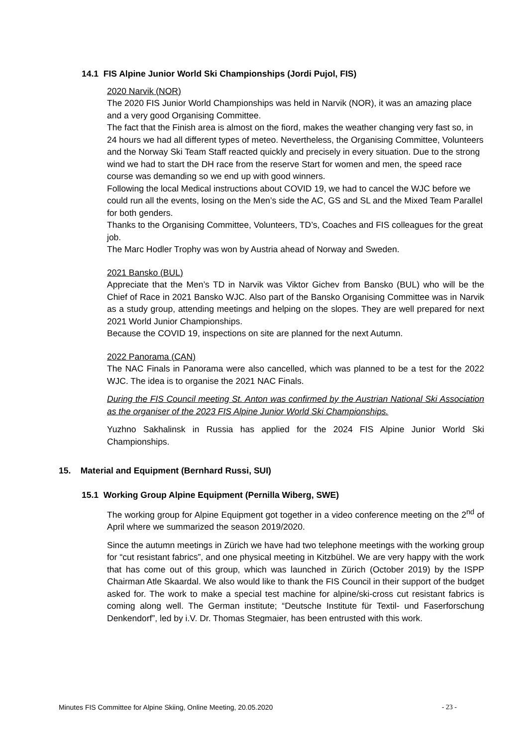14.1 FIS Alpine Junior World Ski Championships (Jordi Pujol, FIS)
2020 Narvik (NOR)
The 2020 FIS Junior World Championships was held in Narvik (NOR), it was an amazing place and a very good Organising Committee.
The fact that the Finish area is almost on the fiord, makes the weather changing very fast so, in 24 hours we had all different types of meteo. Nevertheless, the Organising Committee, Volunteers and the Norway Ski Team Staff reacted quickly and precisely in every situation. Due to the strong wind we had to start the DH race from the reserve Start for women and men, the speed race course was demanding so we end up with good winners.
Following the local Medical instructions about COVID 19, we had to cancel the WJC before we could run all the events, losing on the Men’s side the AC, GS and SL and the Mixed Team Parallel for both genders.
Thanks to the Organising Committee, Volunteers, TD’s, Coaches and FIS colleagues for the great job.
The Marc Hodler Trophy was won by Austria ahead of Norway and Sweden.
2021 Bansko (BUL)
Appreciate that the Men’s TD in Narvik was Viktor Gichev from Bansko (BUL) who will be the Chief of Race in 2021 Bansko WJC. Also part of the Bansko Organising Committee was in Narvik as a study group, attending meetings and helping on the slopes. They are well prepared for next 2021 World Junior Championships.
Because the COVID 19, inspections on site are planned for the next Autumn.
2022 Panorama (CAN)
The NAC Finals in Panorama were also cancelled, which was planned to be a test for the 2022 WJC. The idea is to organise the 2021 NAC Finals.
During the FIS Council meeting St. Anton was confirmed by the Austrian National Ski Association as the organiser of the 2023 FIS Alpine Junior World Ski Championships.
Yuzhno Sakhalinsk in Russia has applied for the 2024 FIS Alpine Junior World Ski Championships.
15. Material and Equipment (Bernhard Russi, SUI)
15.1 Working Group Alpine Equipment (Pernilla Wiberg, SWE)
The working group for Alpine Equipment got together in a video conference meeting on the 2<sup>nd</sup> of April where we summarized the season 2019/2020.
Since the autumn meetings in Zürich we have had two telephone meetings with the working group for “cut resistant fabrics”, and one physical meeting in Kitzbühel. We are very happy with the work that has come out of this group, which was launched in Zürich (October 2019) by the ISPP Chairman Atle Skaardal. We also would like to thank the FIS Council in their support of the budget asked for. The work to make a special test machine for alpine/ski-cross cut resistant fabrics is coming along well. The German institute; “Deutsche Institute für Textil- und Faserforschung Denkendorf”, led by i.V. Dr. Thomas Stegmaier, has been entrusted with this work.
Minutes FIS Committee for Alpine Skiing, Online Meeting, 20.05.2020 - 23 -